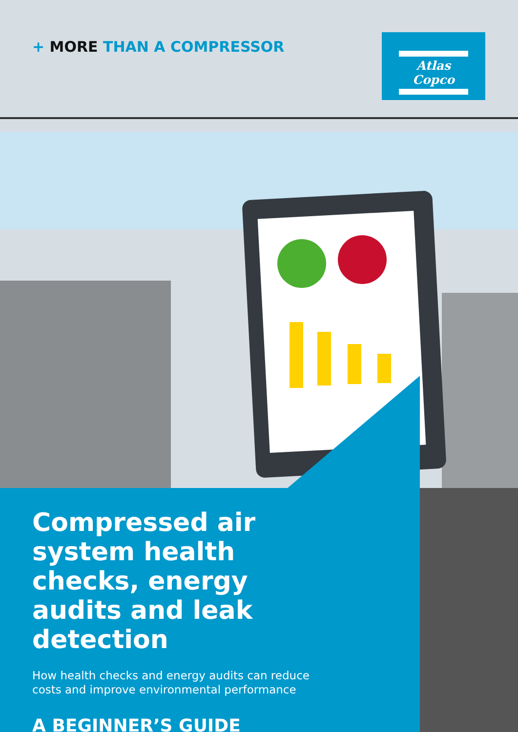+ MORE THAN A COMPRESSOR
Atlas Copco
Compressed air system health checks, energy audits and leak detection
How health checks and energy audits can reduce costs and improve environmental performance
A BEGINNER’S GUIDE